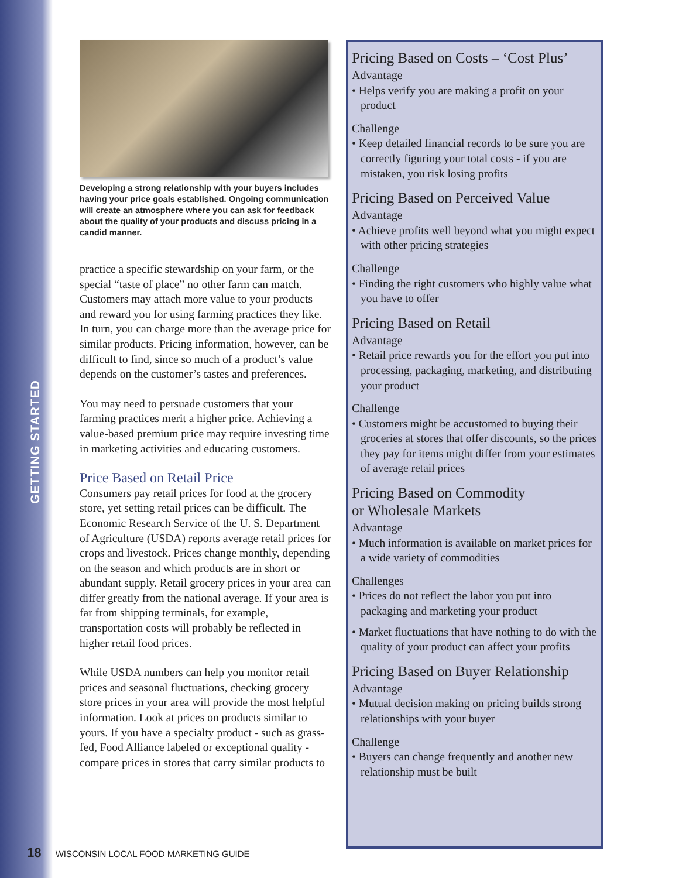GETTING STARTED
Developing a strong relationship with your buyers includes having your price goals established. Ongoing communication will create an atmosphere where you can ask for feedback about the quality of your products and discuss pricing in a candid manner.
practice a specific stewardship on your farm, or the special “taste of place” no other farm can match. Customers may attach more value to your products and reward you for using farming practices they like. In turn, you can charge more than the average price for similar products. Pricing information, however, can be difficult to find, since so much of a product’s value depends on the customer’s tastes and preferences.
You may need to persuade customers that your farming practices merit a higher price. Achieving a value-based premium price may require investing time in marketing activities and educating customers.
Price Based on Retail Price
Consumers pay retail prices for food at the grocery store, yet setting retail prices can be difficult. The Economic Research Service of the U. S. Department of Agriculture (USDA) reports average retail prices for crops and livestock. Prices change monthly, depending on the season and which products are in short or abundant supply. Retail grocery prices in your area can differ greatly from the national average. If your area is far from shipping terminals, for example, transportation costs will probably be reflected in higher retail food prices.
While USDA numbers can help you monitor retail prices and seasonal fluctuations, checking grocery store prices in your area will provide the most helpful information. Look at prices on products similar to yours. If you have a specialty product - such as grass-fed, Food Alliance labeled or exceptional quality - compare prices in stores that carry similar products to
Pricing Based on Costs – ‘Cost Plus’
Advantage
• Helps verify you are making a profit on your product
Challenge
• Keep detailed financial records to be sure you are correctly figuring your total costs - if you are mistaken, you risk losing profits
Pricing Based on Perceived Value
Advantage
• Achieve profits well beyond what you might expect with other pricing strategies
Challenge
• Finding the right customers who highly value what you have to offer
Pricing Based on Retail
Advantage
• Retail price rewards you for the effort you put into processing, packaging, marketing, and distributing your product
Challenge
• Customers might be accustomed to buying their groceries at stores that offer discounts, so the prices they pay for items might differ from your estimates of average retail prices
Pricing Based on Commodity
or Wholesale Markets
Advantage
• Much information is available on market prices for a wide variety of commodities
Challenges
• Prices do not reflect the labor you put into packaging and marketing your product
• Market fluctuations that have nothing to do with the quality of your product can affect your profits
Pricing Based on Buyer Relationship
Advantage
• Mutual decision making on pricing builds strong relationships with your buyer
Challenge
• Buyers can change frequently and another new relationship must be built
18 WISCONSIN LOCAL FOOD MARKETING GUIDE